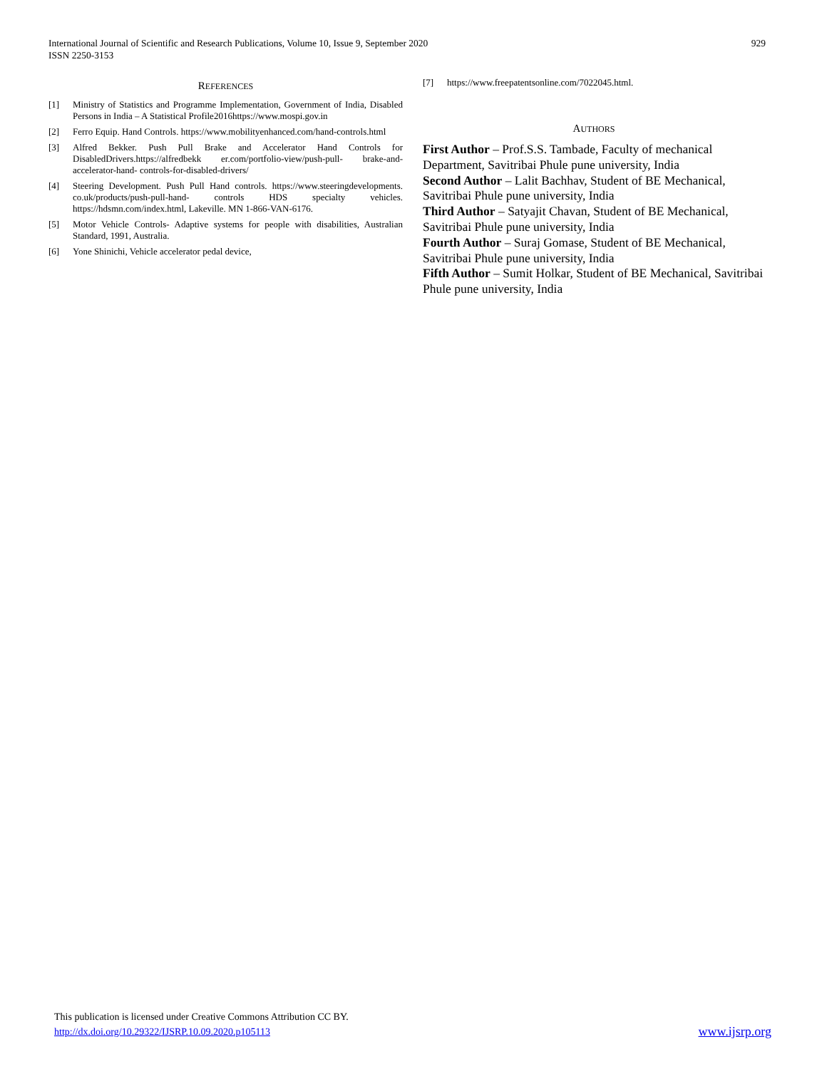International Journal of Scientific and Research Publications, Volume 10, Issue 9, September 2020
ISSN 2250-3153
929
REFERENCES
[1] Ministry of Statistics and Programme Implementation, Government of India, Disabled Persons in India – A Statistical Profile2016https://www.mospi.gov.in
[2] Ferro Equip. Hand Controls. https://www.mobilityenhanced.com/hand-controls.html
[3] Alfred Bekker. Push Pull Brake and Accelerator Hand Controls for DisabledDrivers.https://alfredbekk er.com/portfolio-view/push-pull- brake-and-accelerator-hand- controls-for-disabled-drivers/
[4] Steering Development. Push Pull Hand controls. https://www.steeringdevelopments. co.uk/products/push-pull-hand- controls HDS specialty vehicles. https://hdsmn.com/index.html, Lakeville. MN 1-866-VAN-6176.
[5] Motor Vehicle Controls- Adaptive systems for people with disabilities, Australian Standard, 1991, Australia.
[6] Yone Shinichi, Vehicle accelerator pedal device,
[7] https://www.freepatentsonline.com/7022045.html.
AUTHORS
First Author – Prof.S.S. Tambade, Faculty of mechanical Department, Savitribai Phule pune university, India
Second Author – Lalit Bachhav, Student of BE Mechanical, Savitribai Phule pune university, India
Third Author – Satyajit Chavan, Student of BE Mechanical, Savitribai Phule pune university, India
Fourth Author – Suraj Gomase, Student of BE Mechanical, Savitribai Phule pune university, India
Fifth Author – Sumit Holkar, Student of BE Mechanical, Savitribai Phule pune university, India
This publication is licensed under Creative Commons Attribution CC BY.
http://dx.doi.org/10.29322/IJSRP.10.09.2020.p105113 www.ijsrp.org